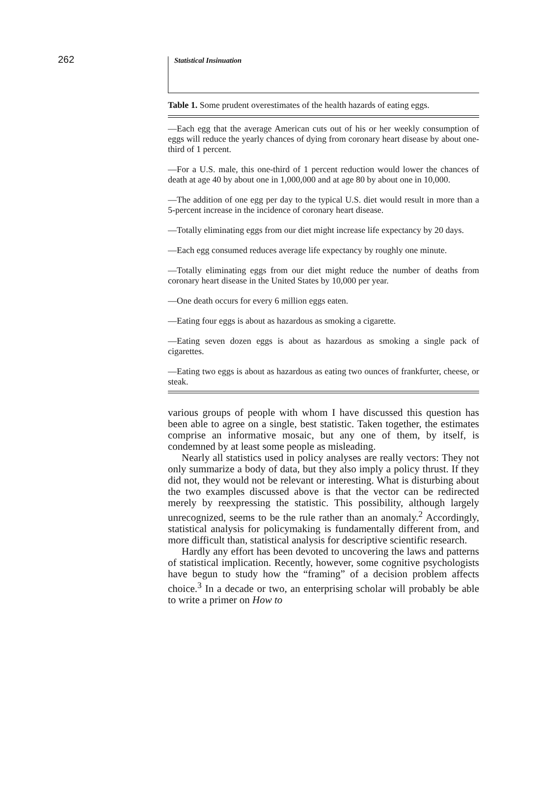262
Statistical Insinuation
Table 1. Some prudent overestimates of the health hazards of eating eggs.
—Each egg that the average American cuts out of his or her weekly consumption of eggs will reduce the yearly chances of dying from coronary heart disease by about one-third of 1 percent.
—For a U.S. male, this one-third of 1 percent reduction would lower the chances of death at age 40 by about one in 1,000,000 and at age 80 by about one in 10,000.
—The addition of one egg per day to the typical U.S. diet would result in more than a 5-percent increase in the incidence of coronary heart disease.
—Totally eliminating eggs from our diet might increase life expectancy by 20 days.
—Each egg consumed reduces average life expectancy by roughly one minute.
—Totally eliminating eggs from our diet might reduce the number of deaths from coronary heart disease in the United States by 10,000 per year.
—One death occurs for every 6 million eggs eaten.
—Eating four eggs is about as hazardous as smoking a cigarette.
—Eating seven dozen eggs is about as hazardous as smoking a single pack of cigarettes.
—Eating two eggs is about as hazardous as eating two ounces of frankfurter, cheese, or steak.
various groups of people with whom I have discussed this question has been able to agree on a single, best statistic. Taken together, the estimates comprise an informative mosaic, but any one of them, by itself, is condemned by at least some people as misleading.
Nearly all statistics used in policy analyses are really vectors: They not only summarize a body of data, but they also imply a policy thrust. If they did not, they would not be relevant or interesting. What is disturbing about the two examples discussed above is that the vector can be redirected merely by reexpressing the statistic. This possibility, although largely unrecognized, seems to be the rule rather than an anomaly.<sup>2</sup> Accordingly, statistical analysis for policymaking is fundamentally different from, and more difficult than, statistical analysis for descriptive scientific research.
Hardly any effort has been devoted to uncovering the laws and patterns of statistical implication. Recently, however, some cognitive psychologists have begun to study how the “framing” of a decision problem affects choice.<sup>3</sup> In a decade or two, an enterprising scholar will probably be able to write a primer on How to